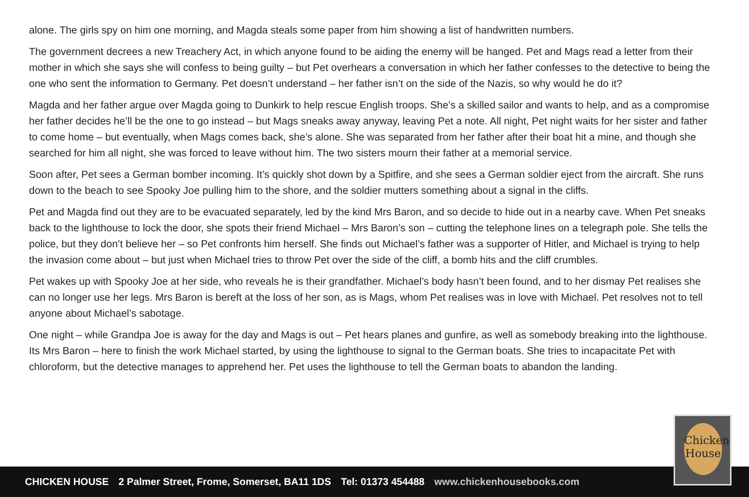alone. The girls spy on him one morning, and Magda steals some paper from him showing a list of handwritten numbers.
The government decrees a new Treachery Act, in which anyone found to be aiding the enemy will be hanged. Pet and Mags read a letter from their mother in which she says she will confess to being guilty – but Pet overhears a conversation in which her father confesses to the detective to being the one who sent the information to Germany. Pet doesn’t understand – her father isn’t on the side of the Nazis, so why would he do it?
Magda and her father argue over Magda going to Dunkirk to help rescue English troops. She’s a skilled sailor and wants to help, and as a compromise her father decides he’ll be the one to go instead – but Mags sneaks away anyway, leaving Pet a note. All night, Pet night waits for her sister and father to come home – but eventually, when Mags comes back, she’s alone. She was separated from her father after their boat hit a mine, and though she searched for him all night, she was forced to leave without him. The two sisters mourn their father at a memorial service.
Soon after, Pet sees a German bomber incoming. It’s quickly shot down by a Spitfire, and she sees a German soldier eject from the aircraft. She runs down to the beach to see Spooky Joe pulling him to the shore, and the soldier mutters something about a signal in the cliffs.
Pet and Magda find out they are to be evacuated separately, led by the kind Mrs Baron, and so decide to hide out in a nearby cave. When Pet sneaks back to the lighthouse to lock the door, she spots their friend Michael – Mrs Baron’s son – cutting the telephone lines on a telegraph pole. She tells the police, but they don’t believe her – so Pet confronts him herself. She finds out Michael’s father was a supporter of Hitler, and Michael is trying to help the invasion come about – but just when Michael tries to throw Pet over the side of the cliff, a bomb hits and the cliff crumbles.
Pet wakes up with Spooky Joe at her side, who reveals he is their grandfather. Michael’s body hasn’t been found, and to her dismay Pet realises she can no longer use her legs. Mrs Baron is bereft at the loss of her son, as is Mags, whom Pet realises was in love with Michael. Pet resolves not to tell anyone about Michael’s sabotage.
One night – while Grandpa Joe is away for the day and Mags is out – Pet hears planes and gunfire, as well as somebody breaking into the lighthouse. Its Mrs Baron – here to finish the work Michael started, by using the lighthouse to signal to the German boats. She tries to incapacitate Pet with chloroform, but the detective manages to apprehend her. Pet uses the lighthouse to tell the German boats to abandon the landing.
CHICKEN HOUSE 2 Palmer Street, Frome, Somerset, BA11 1DS Tel: 01373 454488 www.chickenhousebooks.com
Chicken House